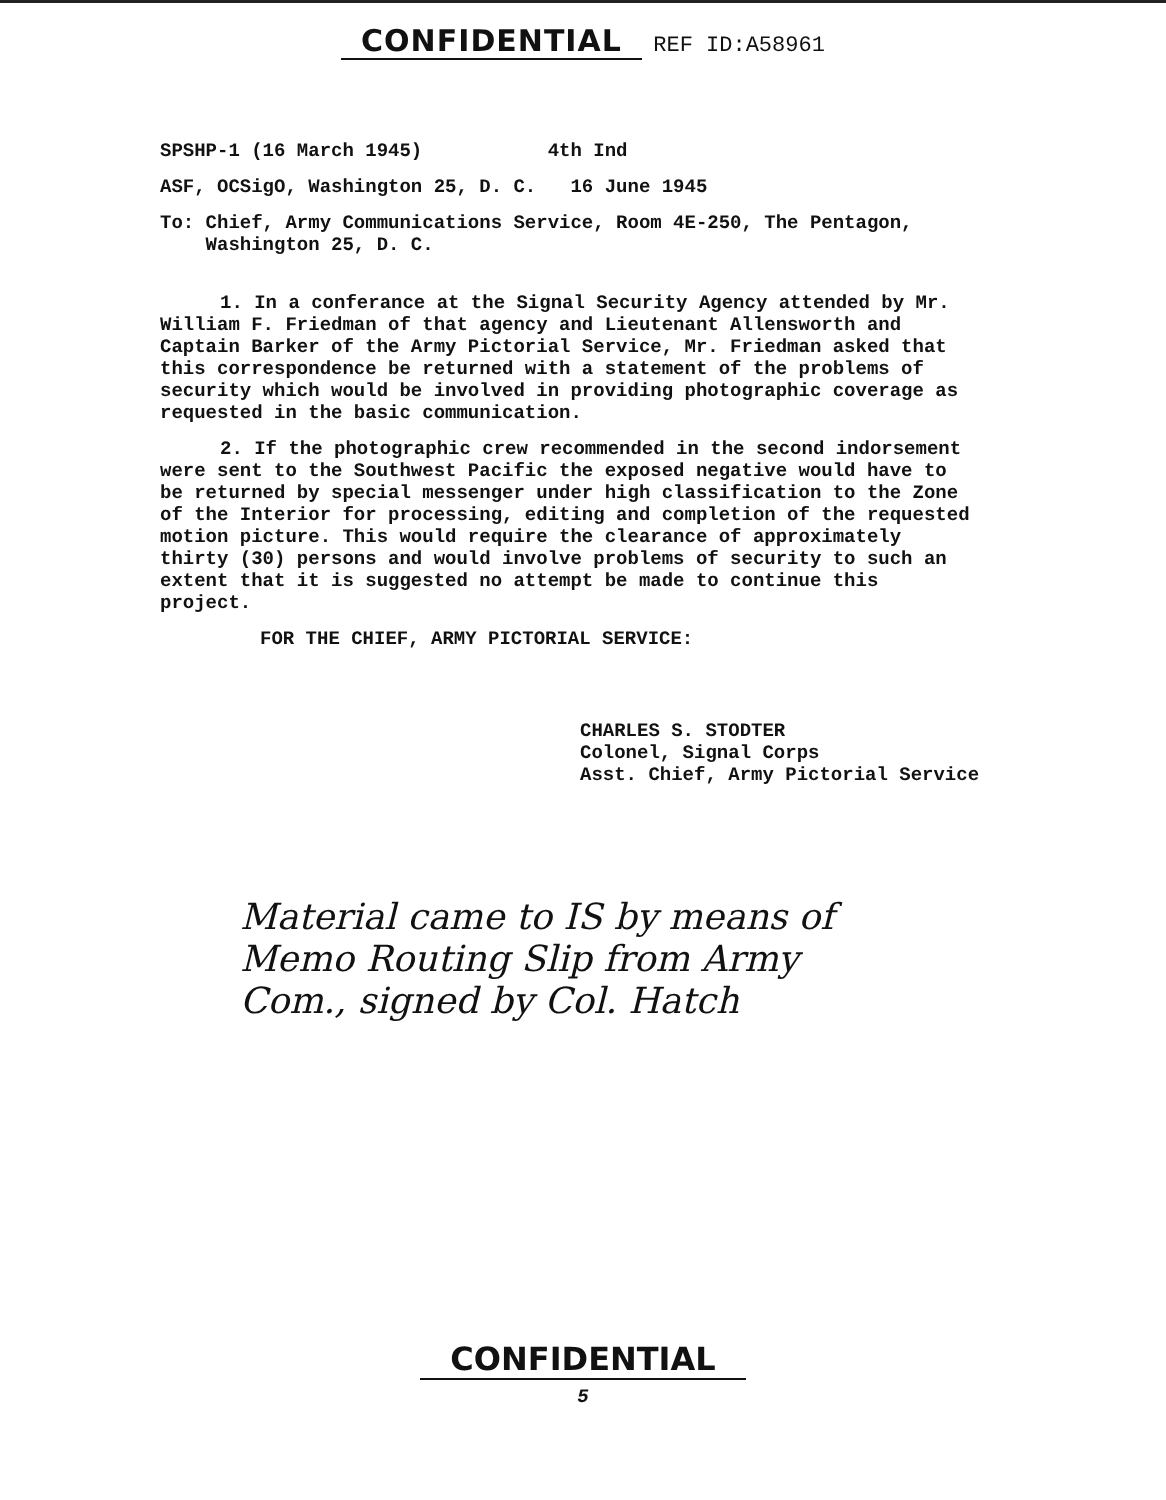CONFIDENTIAL REF ID:A58961
SPSHP-1 (16 March 1945) 4th Ind
ASF, OCSigO, Washington 25, D. C. 16 June 1945
To: Chief, Army Communications Service, Room 4E-250, The Pentagon,
Washington 25, D. C.
1. In a conferance at the Signal Security Agency attended by Mr. William F. Friedman of that agency and Lieutenant Allensworth and Captain Barker of the Army Pictorial Service, Mr. Friedman asked that this correspondence be returned with a statement of the problems of security which would be involved in providing photographic coverage as requested in the basic communication.
2. If the photographic crew recommended in the second indorsement were sent to the Southwest Pacific the exposed negative would have to be returned by special messenger under high classification to the Zone of the Interior for processing, editing and completion of the requested motion picture. This would require the clearance of approximately thirty (30) persons and would involve problems of security to such an extent that it is suggested no attempt be made to continue this project.
FOR THE CHIEF, ARMY PICTORIAL SERVICE:
CHARLES S. STODTER
Colonel, Signal Corps
Asst. Chief, Army Pictorial Service
Material came to IS by means of
Memo Routing Slip from Army
Com., signed by Col. Hatch
CONFIDENTIAL
5